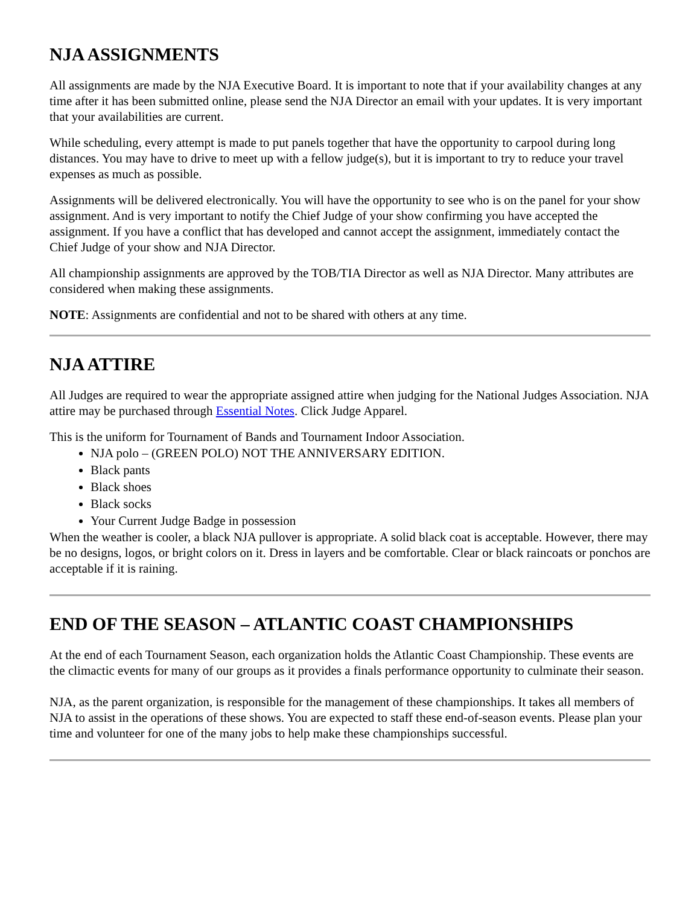NJA ASSIGNMENTS
All assignments are made by the NJA Executive Board. It is important to note that if your availability changes at any time after it has been submitted online, please send the NJA Director an email with your updates. It is very important that your availabilities are current.
While scheduling, every attempt is made to put panels together that have the opportunity to carpool during long distances. You may have to drive to meet up with a fellow judge(s), but it is important to try to reduce your travel expenses as much as possible.
Assignments will be delivered electronically. You will have the opportunity to see who is on the panel for your show assignment. And is very important to notify the Chief Judge of your show confirming you have accepted the assignment. If you have a conflict that has developed and cannot accept the assignment, immediately contact the Chief Judge of your show and NJA Director.
All championship assignments are approved by the TOB/TIA Director as well as NJA Director. Many attributes are considered when making these assignments.
NOTE: Assignments are confidential and not to be shared with others at any time.
NJA ATTIRE
All Judges are required to wear the appropriate assigned attire when judging for the National Judges Association. NJA attire may be purchased through Essential Notes. Click Judge Apparel.
This is the uniform for Tournament of Bands and Tournament Indoor Association.
NJA polo – (GREEN POLO) NOT THE ANNIVERSARY EDITION.
Black pants
Black shoes
Black socks
Your Current Judge Badge in possession
When the weather is cooler, a black NJA pullover is appropriate. A solid black coat is acceptable. However, there may be no designs, logos, or bright colors on it. Dress in layers and be comfortable. Clear or black raincoats or ponchos are acceptable if it is raining.
END OF THE SEASON – ATLANTIC COAST CHAMPIONSHIPS
At the end of each Tournament Season, each organization holds the Atlantic Coast Championship. These events are the climactic events for many of our groups as it provides a finals performance opportunity to culminate their season.
NJA, as the parent organization, is responsible for the management of these championships. It takes all members of NJA to assist in the operations of these shows. You are expected to staff these end-of-season events. Please plan your time and volunteer for one of the many jobs to help make these championships successful.